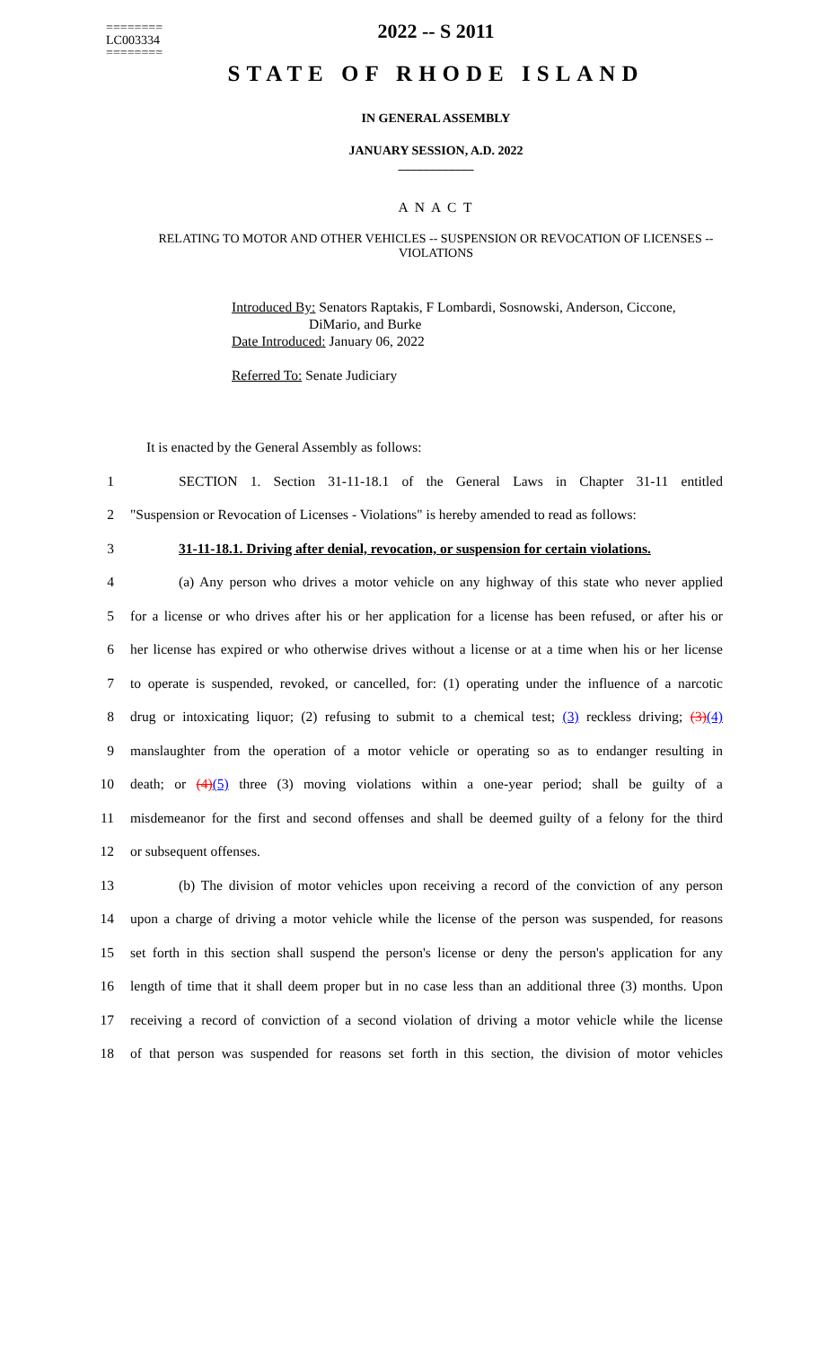========
LC003334
========
2022 -- S 2011
STATE OF RHODE ISLAND
IN GENERAL ASSEMBLY
JANUARY SESSION, A.D. 2022
____________
A N A C T
RELATING TO MOTOR AND OTHER VEHICLES -- SUSPENSION OR REVOCATION OF LICENSES -- VIOLATIONS
Introduced By: Senators Raptakis, F Lombardi, Sosnowski, Anderson, Ciccone, DiMario, and Burke
Date Introduced: January 06, 2022
Referred To: Senate Judiciary
It is enacted by the General Assembly as follows:
1 SECTION 1. Section 31-11-18.1 of the General Laws in Chapter 31-11 entitled
2 "Suspension or Revocation of Licenses - Violations" is hereby amended to read as follows:
3 31-11-18.1. Driving after denial, revocation, or suspension for certain violations.
4 (a) Any person who drives a motor vehicle on any highway of this state who never applied
5 for a license or who drives after his or her application for a license has been refused, or after his or
6 her license has expired or who otherwise drives without a license or at a time when his or her license
7 to operate is suspended, revoked, or cancelled, for: (1) operating under the influence of a narcotic
8 drug or intoxicating liquor; (2) refusing to submit to a chemical test; (3) reckless driving; (3)(4)
9 manslaughter from the operation of a motor vehicle or operating so as to endanger resulting in
10 death; or (4)(5) three (3) moving violations within a one-year period; shall be guilty of a
11 misdemeanor for the first and second offenses and shall be deemed guilty of a felony for the third
12 or subsequent offenses.
13 (b) The division of motor vehicles upon receiving a record of the conviction of any person
14 upon a charge of driving a motor vehicle while the license of the person was suspended, for reasons
15 set forth in this section shall suspend the person's license or deny the person's application for any
16 length of time that it shall deem proper but in no case less than an additional three (3) months. Upon
17 receiving a record of conviction of a second violation of driving a motor vehicle while the license
18 of that person was suspended for reasons set forth in this section, the division of motor vehicles